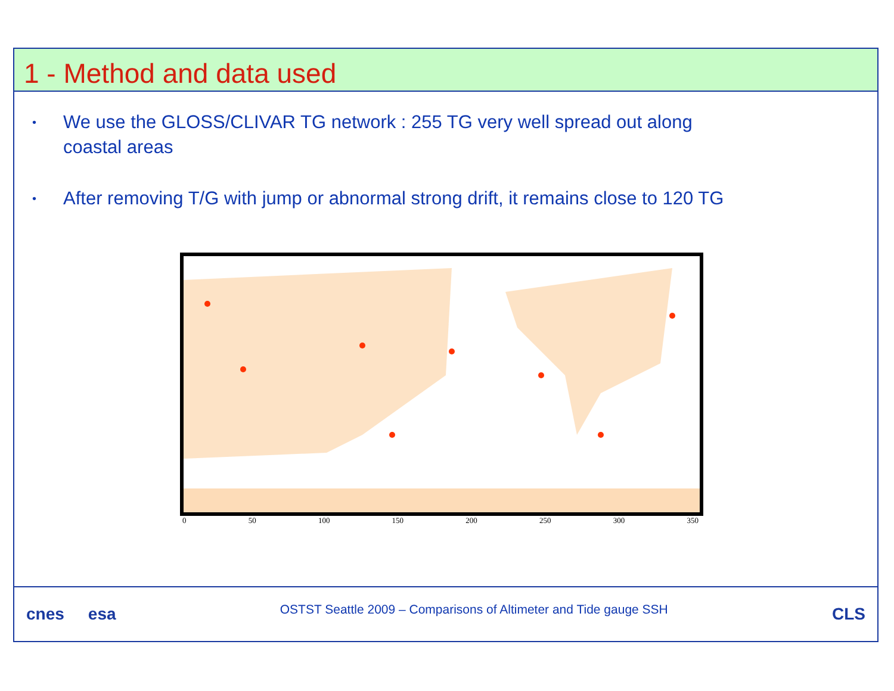1 - Method and data used
• We use the GLOSS/CLIVAR TG network : 255 TG very well spread out along
coastal areas
• After removing T/G with jump or abnormal strong drift, it remains close to 120 TG
0 50 100 150 200 250 300 350
cnes esa OSTST Seattle 2009 – Comparisons of Altimeter and Tide gauge SSH CLS